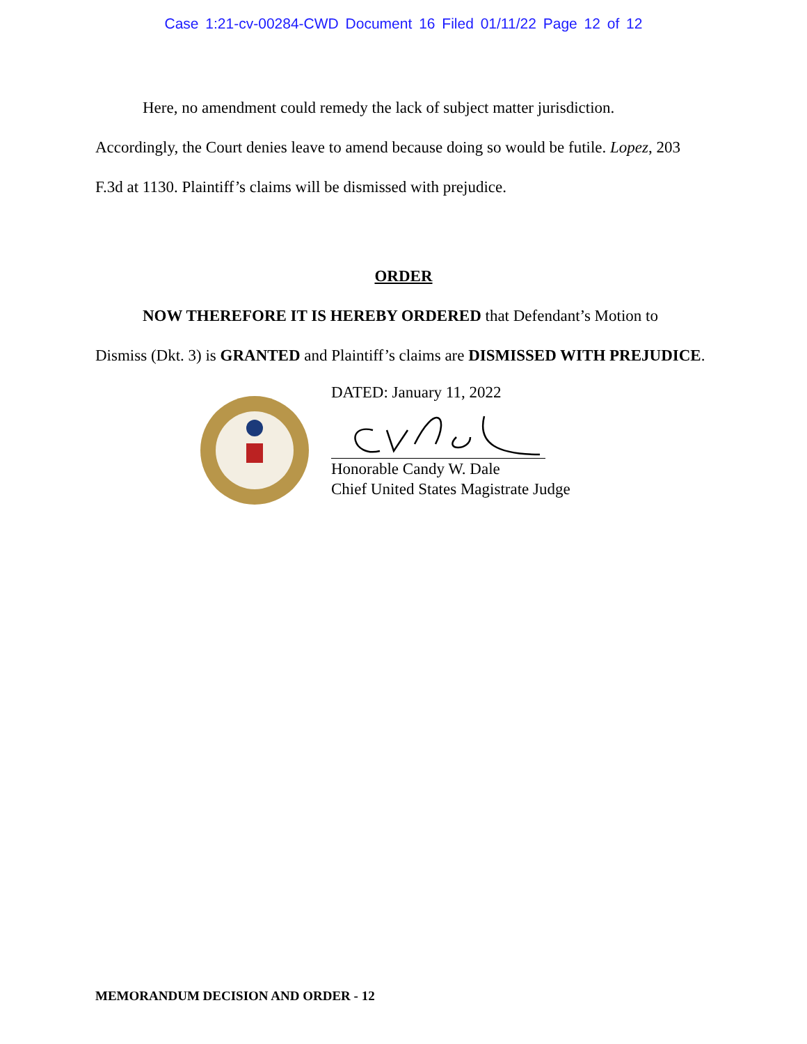Case 1:21-cv-00284-CWD Document 16 Filed 01/11/22 Page 12 of 12
Here, no amendment could remedy the lack of subject matter jurisdiction.
Accordingly, the Court denies leave to amend because doing so would be futile. Lopez, 203 F.3d at 1130. Plaintiff’s claims will be dismissed with prejudice.
ORDER
NOW THEREFORE IT IS HEREBY ORDERED that Defendant’s Motion to Dismiss (Dkt. 3) is GRANTED and Plaintiff’s claims are DISMISSED WITH PREJUDICE.
DATED: January 11, 2022
Honorable Candy W. Dale
Chief United States Magistrate Judge
MEMORANDUM DECISION AND ORDER - 12